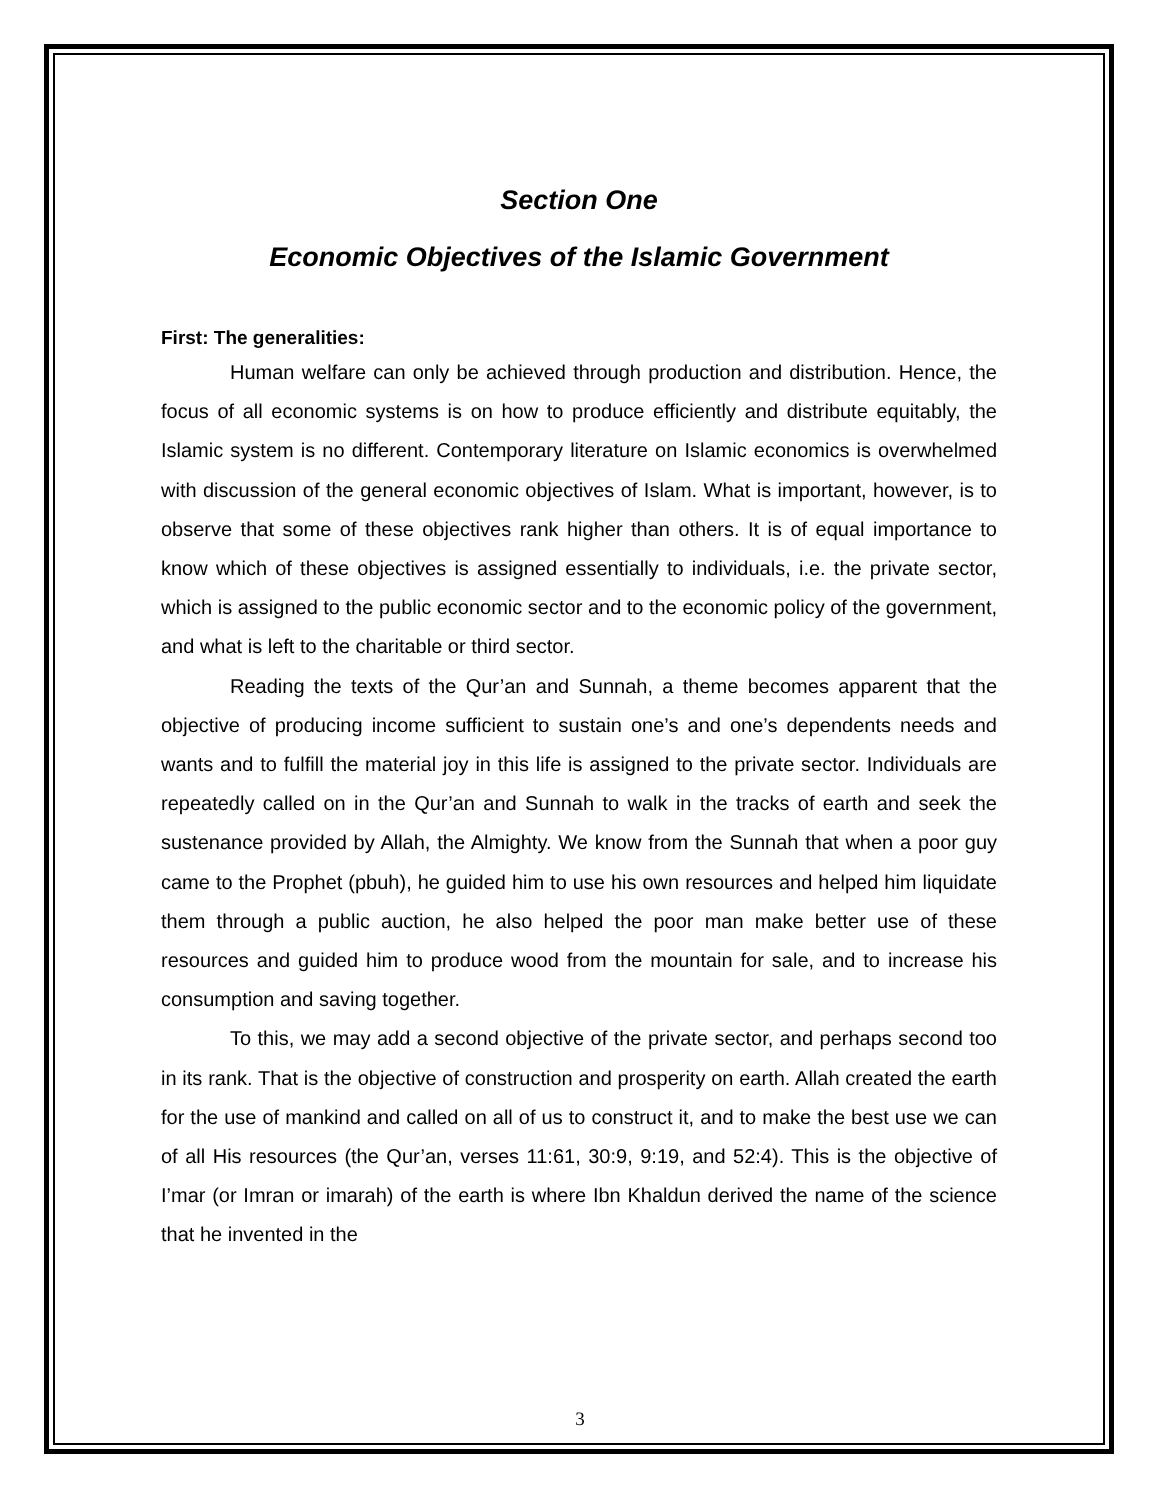Section One
Economic Objectives of the Islamic Government
First: The generalities:
Human welfare can only be achieved through production and distribution. Hence, the focus of all economic systems is on how to produce efficiently and distribute equitably, the Islamic system is no different. Contemporary literature on Islamic economics is overwhelmed with discussion of the general economic objectives of Islam. What is important, however, is to observe that some of these objectives rank higher than others. It is of equal importance to know which of these objectives is assigned essentially to individuals, i.e. the private sector, which is assigned to the public economic sector and to the economic policy of the government, and what is left to the charitable or third sector.
Reading the texts of the Qur’an and Sunnah, a theme becomes apparent that the objective of producing income sufficient to sustain one’s and one’s dependents needs and wants and to fulfill the material joy in this life is assigned to the private sector. Individuals are repeatedly called on in the Qur’an and Sunnah to walk in the tracks of earth and seek the sustenance provided by Allah, the Almighty. We know from the Sunnah that when a poor guy came to the Prophet (pbuh), he guided him to use his own resources and helped him liquidate them through a public auction, he also helped the poor man make better use of these resources and guided him to produce wood from the mountain for sale, and to increase his consumption and saving together.
To this, we may add a second objective of the private sector, and perhaps second too in its rank. That is the objective of construction and prosperity on earth. Allah created the earth for the use of mankind and called on all of us to construct it, and to make the best use we can of all His resources (the Qur’an, verses 11:61, 30:9, 9:19, and 52:4). This is the objective of I’mar (or Imran or imarah) of the earth is where Ibn Khaldun derived the name of the science that he invented in the
3